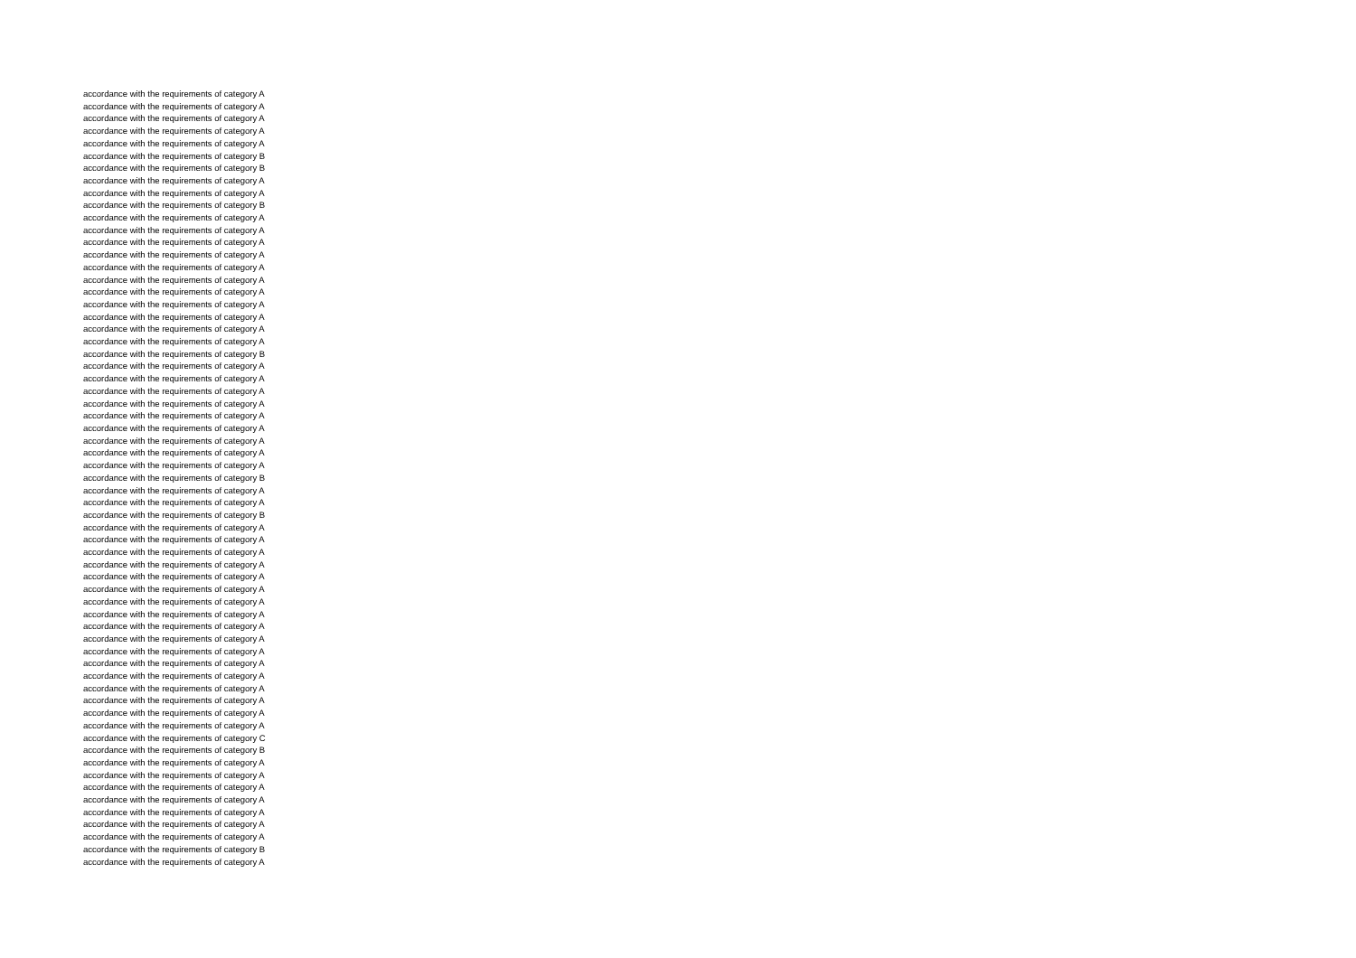accordance with the requirements of category A
accordance with the requirements of category A
accordance with the requirements of category A
accordance with the requirements of category A
accordance with the requirements of category A
accordance with the requirements of category B
accordance with the requirements of category B
accordance with the requirements of category A
accordance with the requirements of category A
accordance with the requirements of category B
accordance with the requirements of category A
accordance with the requirements of category A
accordance with the requirements of category A
accordance with the requirements of category A
accordance with the requirements of category A
accordance with the requirements of category A
accordance with the requirements of category A
accordance with the requirements of category A
accordance with the requirements of category A
accordance with the requirements of category A
accordance with the requirements of category A
accordance with the requirements of category B
accordance with the requirements of category A
accordance with the requirements of category A
accordance with the requirements of category A
accordance with the requirements of category A
accordance with the requirements of category A
accordance with the requirements of category A
accordance with the requirements of category A
accordance with the requirements of category A
accordance with the requirements of category A
accordance with the requirements of category B
accordance with the requirements of category A
accordance with the requirements of category A
accordance with the requirements of category B
accordance with the requirements of category A
accordance with the requirements of category A
accordance with the requirements of category A
accordance with the requirements of category A
accordance with the requirements of category A
accordance with the requirements of category A
accordance with the requirements of category A
accordance with the requirements of category A
accordance with the requirements of category A
accordance with the requirements of category A
accordance with the requirements of category A
accordance with the requirements of category A
accordance with the requirements of category A
accordance with the requirements of category A
accordance with the requirements of category A
accordance with the requirements of category A
accordance with the requirements of category A
accordance with the requirements of category C
accordance with the requirements of category B
accordance with the requirements of category A
accordance with the requirements of category A
accordance with the requirements of category A
accordance with the requirements of category A
accordance with the requirements of category A
accordance with the requirements of category A
accordance with the requirements of category A
accordance with the requirements of category B
accordance with the requirements of category A